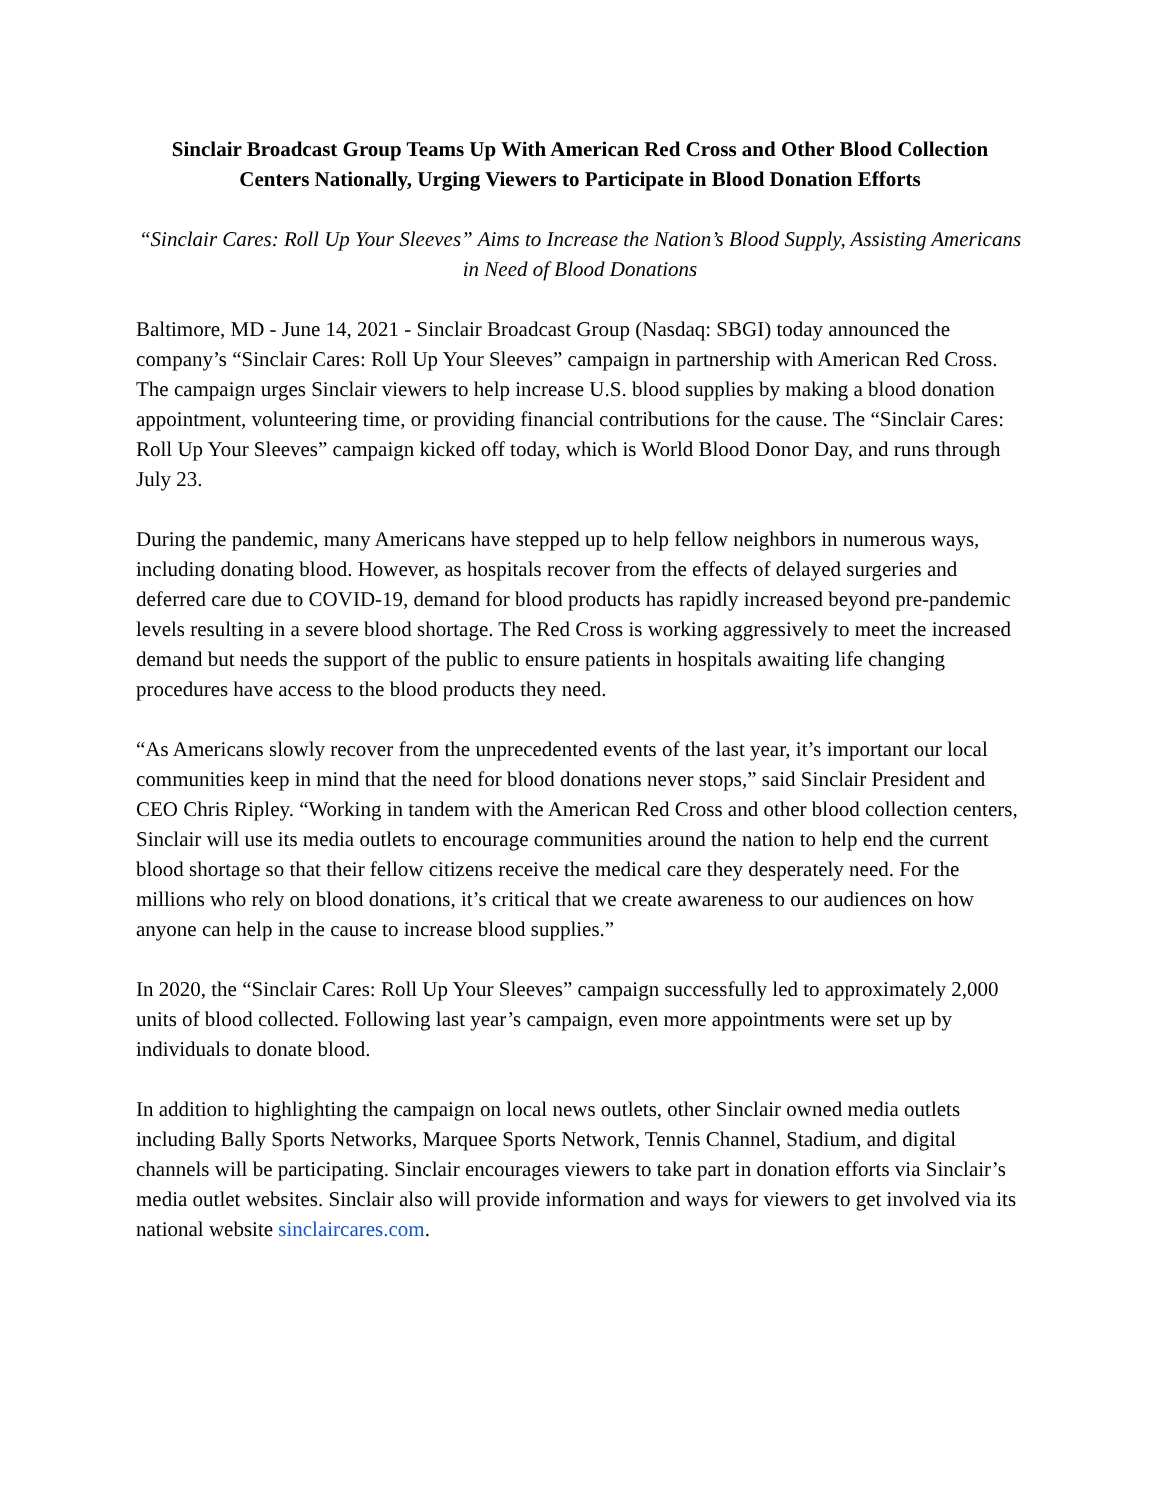Sinclair Broadcast Group Teams Up With American Red Cross and Other Blood Collection Centers Nationally, Urging Viewers to Participate in Blood Donation Efforts
“Sinclair Cares: Roll Up Your Sleeves” Aims to Increase the Nation’s Blood Supply, Assisting Americans in Need of Blood Donations
Baltimore, MD - June 14, 2021 - Sinclair Broadcast Group (Nasdaq: SBGI) today announced the company’s “Sinclair Cares: Roll Up Your Sleeves” campaign in partnership with American Red Cross. The campaign urges Sinclair viewers to help increase U.S. blood supplies by making a blood donation appointment, volunteering time, or providing financial contributions for the cause. The “Sinclair Cares: Roll Up Your Sleeves” campaign kicked off today, which is World Blood Donor Day, and runs through July 23.
During the pandemic, many Americans have stepped up to help fellow neighbors in numerous ways, including donating blood. However, as hospitals recover from the effects of delayed surgeries and deferred care due to COVID-19, demand for blood products has rapidly increased beyond pre-pandemic levels resulting in a severe blood shortage. The Red Cross is working aggressively to meet the increased demand but needs the support of the public to ensure patients in hospitals awaiting life changing procedures have access to the blood products they need.
“As Americans slowly recover from the unprecedented events of the last year, it’s important our local communities keep in mind that the need for blood donations never stops,” said Sinclair President and CEO Chris Ripley. “Working in tandem with the American Red Cross and other blood collection centers, Sinclair will use its media outlets to encourage communities around the nation to help end the current blood shortage so that their fellow citizens receive the medical care they desperately need. For the millions who rely on blood donations, it’s critical that we create awareness to our audiences on how anyone can help in the cause to increase blood supplies.”
In 2020, the “Sinclair Cares: Roll Up Your Sleeves” campaign successfully led to approximately 2,000 units of blood collected. Following last year’s campaign, even more appointments were set up by individuals to donate blood.
In addition to highlighting the campaign on local news outlets, other Sinclair owned media outlets including Bally Sports Networks, Marquee Sports Network, Tennis Channel, Stadium, and digital channels will be participating. Sinclair encourages viewers to take part in donation efforts via Sinclair’s media outlet websites. Sinclair also will provide information and ways for viewers to get involved via its national website sinclaircares.com.